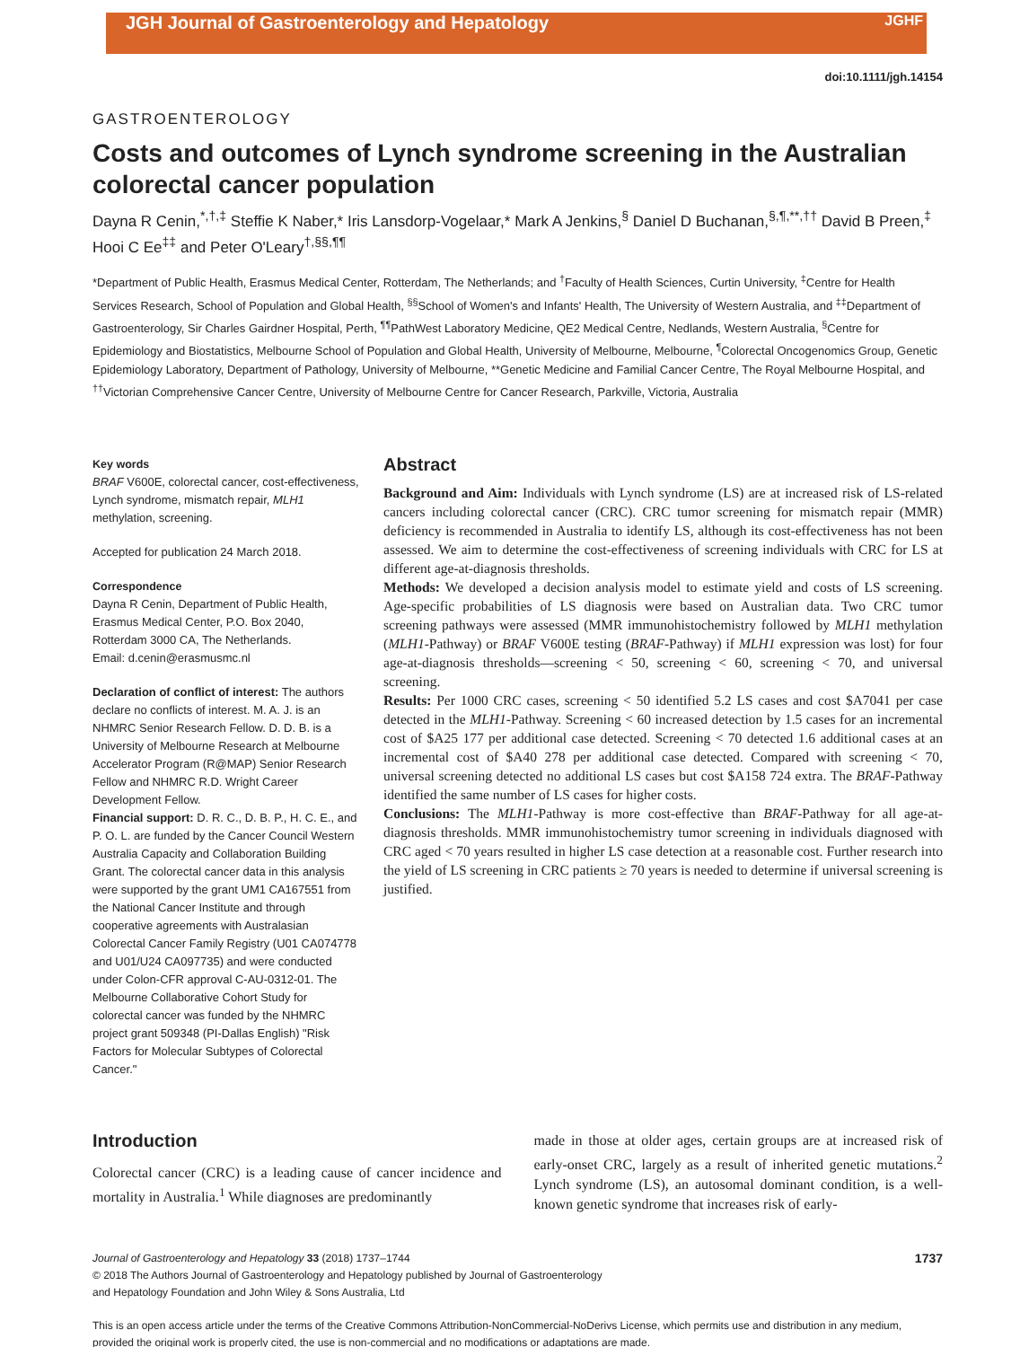JGH Journal of Gastroenterology and Hepatology JGHF
doi:10.1111/jgh.14154
GASTROENTEROLOGY
Costs and outcomes of Lynch syndrome screening in the Australian colorectal cancer population
Dayna R Cenin,<sup>*,†,‡</sup> Steffie K Naber,* Iris Lansdorp-Vogelaar,* Mark A Jenkins,<sup>§</sup> Daniel D Buchanan,<sup>§,¶,**,††</sup> David B Preen,<sup>‡</sup> Hooi C Ee<sup>‡‡</sup> and Peter O'Leary<sup>†,§§,¶¶</sup>
*Department of Public Health, Erasmus Medical Center, Rotterdam, The Netherlands; and <sup>†</sup>Faculty of Health Sciences, Curtin University, <sup>‡</sup>Centre for Health Services Research, School of Population and Global Health, <sup>§§</sup>School of Women's and Infants' Health, The University of Western Australia, and <sup>‡‡</sup>Department of Gastroenterology, Sir Charles Gairdner Hospital, Perth, <sup>¶¶</sup>PathWest Laboratory Medicine, QE2 Medical Centre, Nedlands, Western Australia, <sup>§</sup>Centre for Epidemiology and Biostatistics, Melbourne School of Population and Global Health, University of Melbourne, Melbourne, <sup>¶</sup>Colorectal Oncogenomics Group, Genetic Epidemiology Laboratory, Department of Pathology, University of Melbourne, **Genetic Medicine and Familial Cancer Centre, The Royal Melbourne Hospital, and <sup>††</sup>Victorian Comprehensive Cancer Centre, University of Melbourne Centre for Cancer Research, Parkville, Victoria, Australia
Key words
BRAF V600E, colorectal cancer, cost-effectiveness, Lynch syndrome, mismatch repair, MLH1 methylation, screening.
Accepted for publication 24 March 2018.
Correspondence
Dayna R Cenin, Department of Public Health, Erasmus Medical Center, P.O. Box 2040, Rotterdam 3000 CA, The Netherlands.
Email: d.cenin@erasmusmc.nl
Declaration of conflict of interest: The authors declare no conflicts of interest. M. A. J. is an NHMRC Senior Research Fellow. D. D. B. is a University of Melbourne Research at Melbourne Accelerator Program (R@MAP) Senior Research Fellow and NHMRC R.D. Wright Career Development Fellow.
Financial support: D. R. C., D. B. P., H. C. E., and P. O. L. are funded by the Cancer Council Western Australia Capacity and Collaboration Building Grant. The colorectal cancer data in this analysis were supported by the grant UM1 CA167551 from the National Cancer Institute and through cooperative agreements with Australasian Colorectal Cancer Family Registry (U01 CA074778 and U01/U24 CA097735) and were conducted under Colon-CFR approval C-AU-0312-01. The Melbourne Collaborative Cohort Study for colorectal cancer was funded by the NHMRC project grant 509348 (PI-Dallas English) "Risk Factors for Molecular Subtypes of Colorectal Cancer."
Abstract
Background and Aim: Individuals with Lynch syndrome (LS) are at increased risk of LS-related cancers including colorectal cancer (CRC). CRC tumor screening for mismatch repair (MMR) deficiency is recommended in Australia to identify LS, although its cost-effectiveness has not been assessed. We aim to determine the cost-effectiveness of screening individuals with CRC for LS at different age-at-diagnosis thresholds.
Methods: We developed a decision analysis model to estimate yield and costs of LS screening. Age-specific probabilities of LS diagnosis were based on Australian data. Two CRC tumor screening pathways were assessed (MMR immunohistochemistry followed by MLH1 methylation (MLH1-Pathway) or BRAF V600E testing (BRAF-Pathway) if MLH1 expression was lost) for four age-at-diagnosis thresholds—screening < 50, screening < 60, screening < 70, and universal screening.
Results: Per 1000 CRC cases, screening < 50 identified 5.2 LS cases and cost $A7041 per case detected in the MLH1-Pathway. Screening < 60 increased detection by 1.5 cases for an incremental cost of $A25 177 per additional case detected. Screening < 70 detected 1.6 additional cases at an incremental cost of $A40 278 per additional case detected. Compared with screening < 70, universal screening detected no additional LS cases but cost $A158 724 extra. The BRAF-Pathway identified the same number of LS cases for higher costs.
Conclusions: The MLH1-Pathway is more cost-effective than BRAF-Pathway for all age-at-diagnosis thresholds. MMR immunohistochemistry tumor screening in individuals diagnosed with CRC aged < 70 years resulted in higher LS case detection at a reasonable cost. Further research into the yield of LS screening in CRC patients ≥ 70 years is needed to determine if universal screening is justified.
Introduction
Colorectal cancer (CRC) is a leading cause of cancer incidence and mortality in Australia.<sup>1</sup> While diagnoses are predominantly
made in those at older ages, certain groups are at increased risk of early-onset CRC, largely as a result of inherited genetic mutations.<sup>2</sup> Lynch syndrome (LS), an autosomal dominant condition, is a well-known genetic syndrome that increases risk of early-
Journal of Gastroenterology and Hepatology 33 (2018) 1737–1744 1737
© 2018 The Authors Journal of Gastroenterology and Hepatology published by Journal of Gastroenterology
and Hepatology Foundation and John Wiley & Sons Australia, Ltd
This is an open access article under the terms of the Creative Commons Attribution-NonCommercial-NoDerivs License, which permits use and distribution in any medium, provided the original work is properly cited, the use is non-commercial and no modifications or adaptations are made.